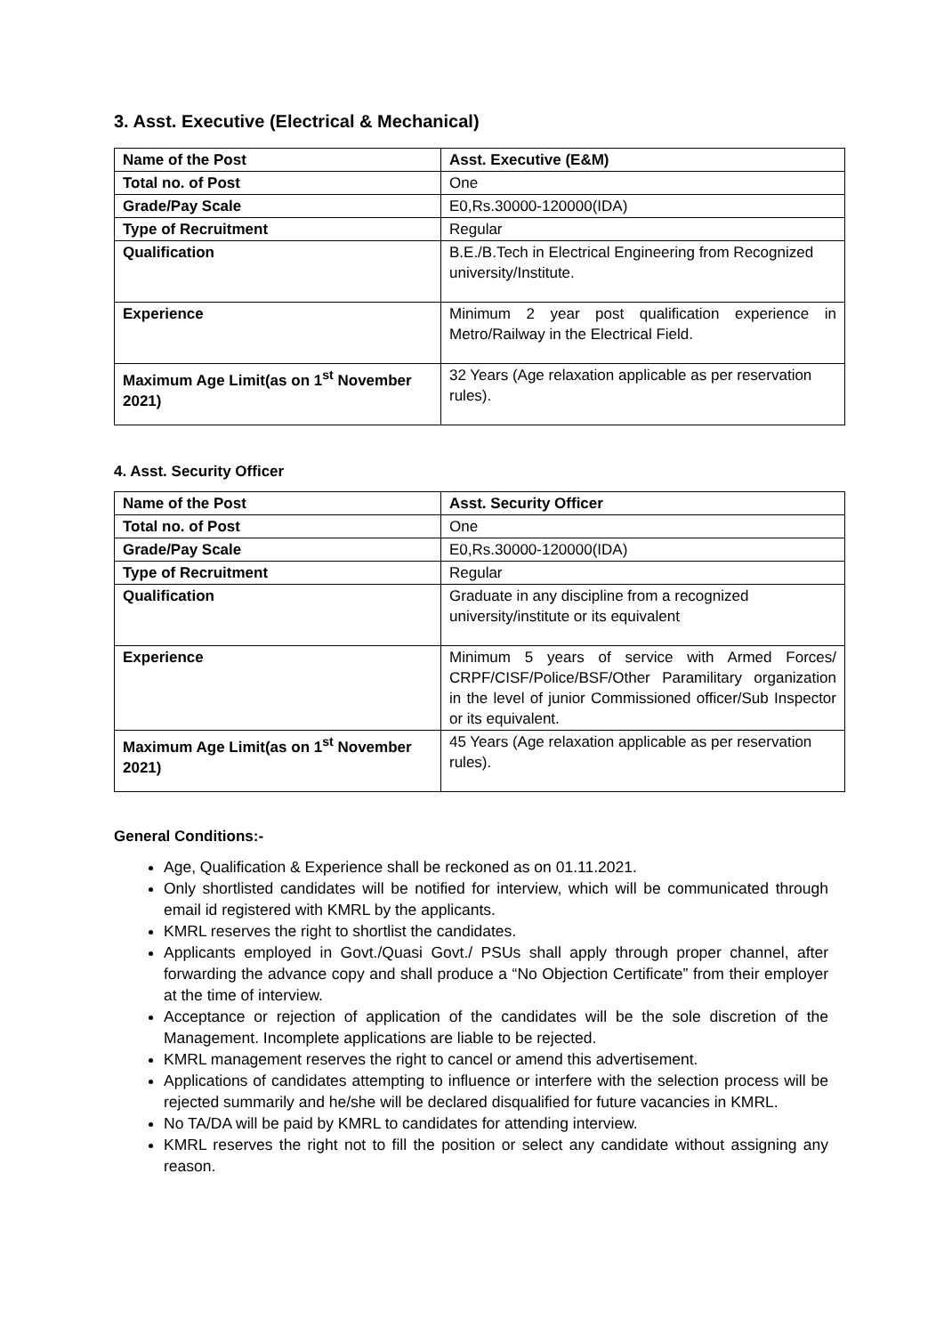3. Asst. Executive (Electrical & Mechanical)
| Name of the Post | Asst. Executive (E&M) |
| Total no. of Post | One |
| Grade/Pay Scale | E0,Rs.30000-120000(IDA) |
| Type of Recruitment | Regular |
| Qualification | B.E./B.Tech in Electrical Engineering from Recognized university/Institute. |
| Experience | Minimum 2 year post qualification experience in Metro/Railway in the Electrical Field. |
| Maximum Age Limit(as on 1<sup>st</sup> November 2021) | 32 Years (Age relaxation applicable as per reservation rules). |
4. Asst. Security Officer
| Name of the Post | Asst. Security Officer |
| Total no. of Post | One |
| Grade/Pay Scale | E0,Rs.30000-120000(IDA) |
| Type of Recruitment | Regular |
| Qualification | Graduate in any discipline from a recognized university/institute or its equivalent |
| Experience | Minimum 5 years of service with Armed Forces/ CRPF/CISF/Police/BSF/Other Paramilitary organization in the level of junior Commissioned officer/Sub Inspector or its equivalent. |
| Maximum Age Limit(as on 1<sup>st</sup> November 2021) | 45 Years (Age relaxation applicable as per reservation rules). |
General Conditions:-
Age, Qualification & Experience shall be reckoned as on 01.11.2021.
Only shortlisted candidates will be notified for interview, which will be communicated through email id registered with KMRL by the applicants.
KMRL reserves the right to shortlist the candidates.
Applicants employed in Govt./Quasi Govt./ PSUs shall apply through proper channel, after forwarding the advance copy and shall produce a “No Objection Certificate” from their employer at the time of interview.
Acceptance or rejection of application of the candidates will be the sole discretion of the Management. Incomplete applications are liable to be rejected.
KMRL management reserves the right to cancel or amend this advertisement.
Applications of candidates attempting to influence or interfere with the selection process will be rejected summarily and he/she will be declared disqualified for future vacancies in KMRL.
No TA/DA will be paid by KMRL to candidates for attending interview.
KMRL reserves the right not to fill the position or select any candidate without assigning any reason.